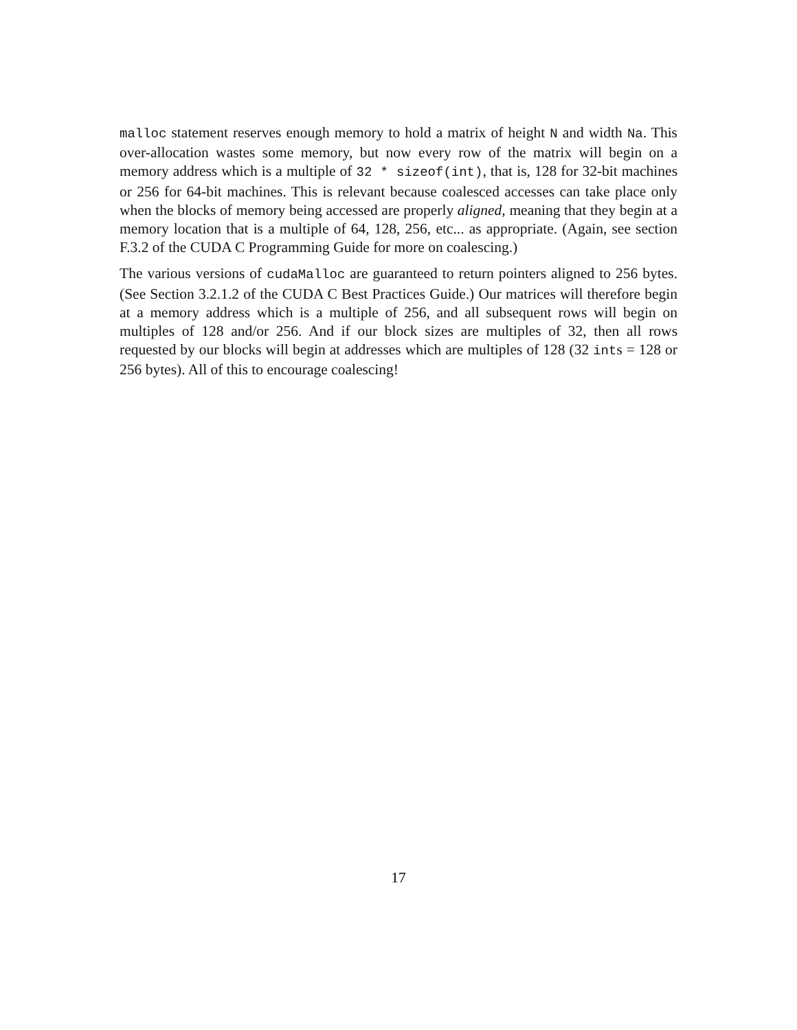malloc statement reserves enough memory to hold a matrix of height N and width Na. This over-allocation wastes some memory, but now every row of the matrix will begin on a memory address which is a multiple of 32 * sizeof(int), that is, 128 for 32-bit machines or 256 for 64-bit machines. This is relevant because coalesced accesses can take place only when the blocks of memory being accessed are properly aligned, meaning that they begin at a memory location that is a multiple of 64, 128, 256, etc... as appropriate. (Again, see section F.3.2 of the CUDA C Programming Guide for more on coalescing.)
The various versions of cudaMalloc are guaranteed to return pointers aligned to 256 bytes. (See Section 3.2.1.2 of the CUDA C Best Practices Guide.) Our matrices will therefore begin at a memory address which is a multiple of 256, and all subsequent rows will begin on multiples of 128 and/or 256. And if our block sizes are multiples of 32, then all rows requested by our blocks will begin at addresses which are multiples of 128 (32 ints = 128 or 256 bytes). All of this to encourage coalescing!
17